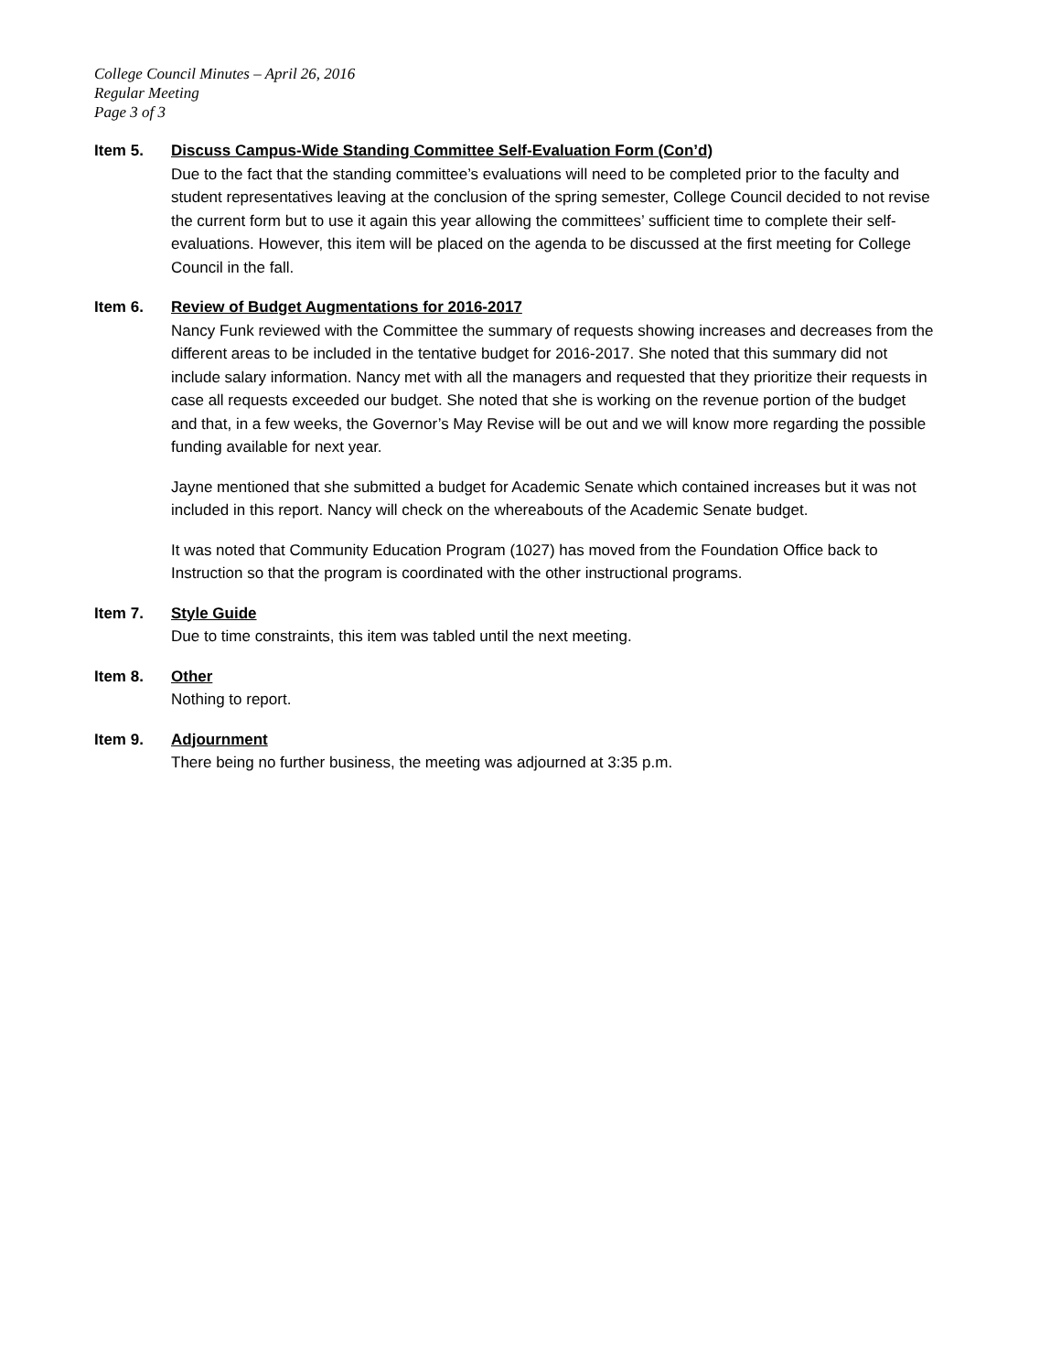College Council Minutes – April 26, 2016
Regular Meeting
Page 3 of 3
Item 5. Discuss Campus-Wide Standing Committee Self-Evaluation Form (Con’d)
Due to the fact that the standing committee’s evaluations will need to be completed prior to the faculty and student representatives leaving at the conclusion of the spring semester, College Council decided to not revise the current form but to use it again this year allowing the committees’ sufficient time to complete their self-evaluations. However, this item will be placed on the agenda to be discussed at the first meeting for College Council in the fall.
Item 6. Review of Budget Augmentations for 2016-2017
Nancy Funk reviewed with the Committee the summary of requests showing increases and decreases from the different areas to be included in the tentative budget for 2016-2017. She noted that this summary did not include salary information. Nancy met with all the managers and requested that they prioritize their requests in case all requests exceeded our budget. She noted that she is working on the revenue portion of the budget and that, in a few weeks, the Governor’s May Revise will be out and we will know more regarding the possible funding available for next year.
Jayne mentioned that she submitted a budget for Academic Senate which contained increases but it was not included in this report. Nancy will check on the whereabouts of the Academic Senate budget.
It was noted that Community Education Program (1027) has moved from the Foundation Office back to Instruction so that the program is coordinated with the other instructional programs.
Item 7. Style Guide
Due to time constraints, this item was tabled until the next meeting.
Item 8. Other
Nothing to report.
Item 9. Adjournment
There being no further business, the meeting was adjourned at 3:35 p.m.